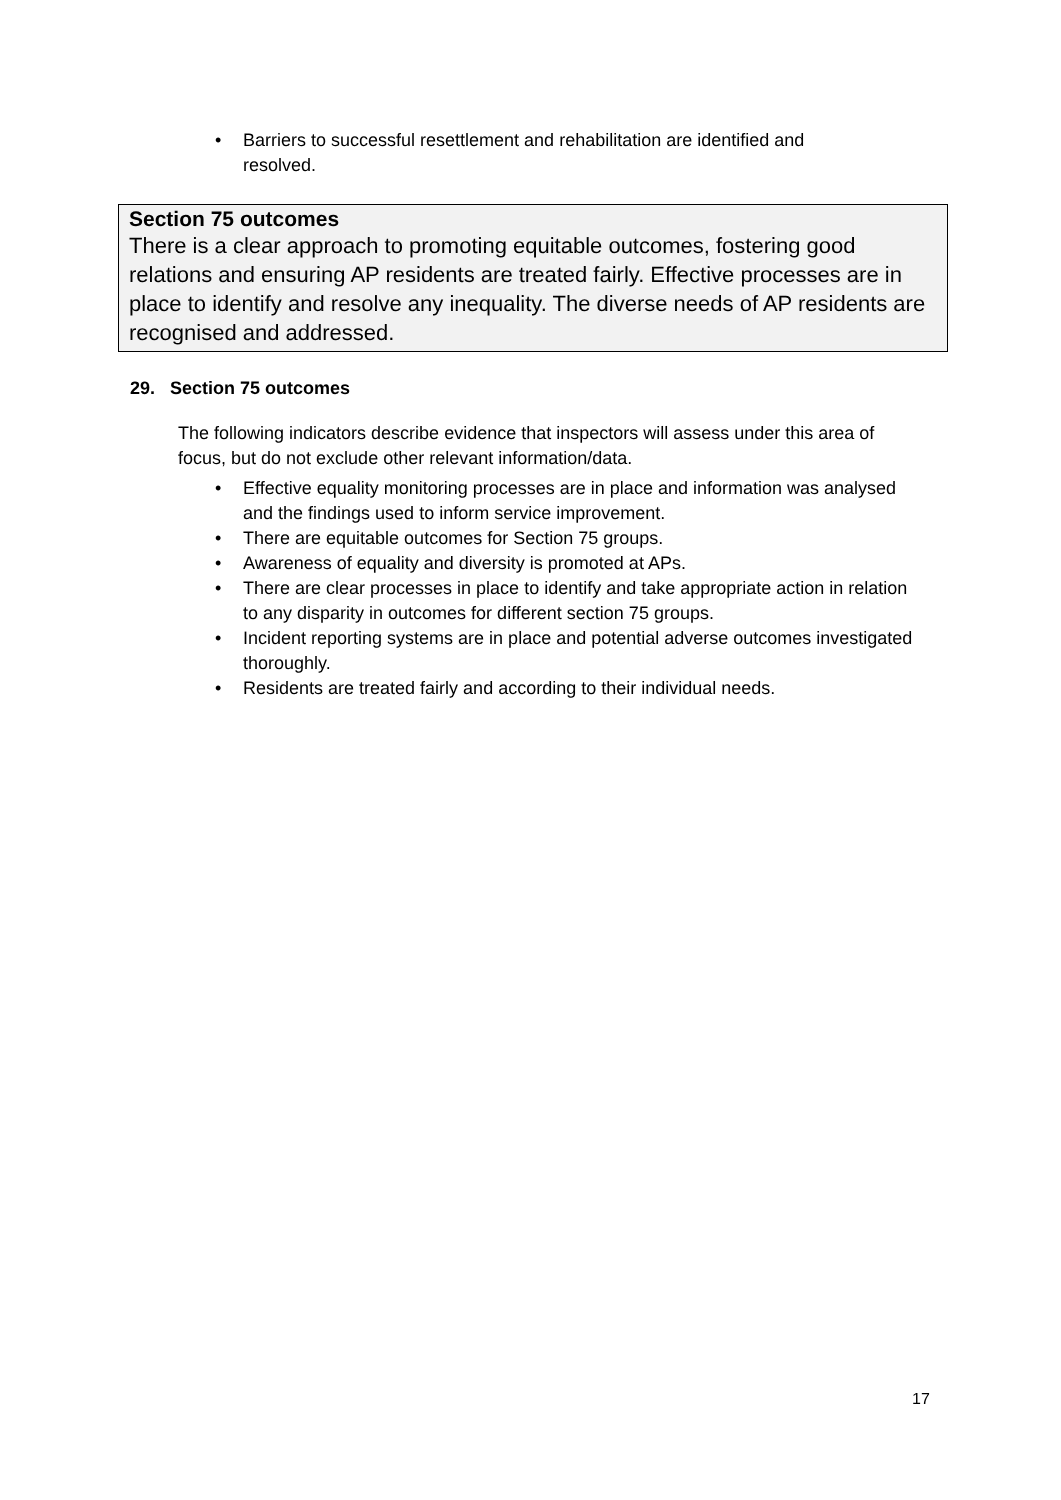• Barriers to successful resettlement and rehabilitation are identified and resolved.
Section 75 outcomes
There is a clear approach to promoting equitable outcomes, fostering good relations and ensuring AP residents are treated fairly. Effective processes are in place to identify and resolve any inequality. The diverse needs of AP residents are recognised and addressed.
29. Section 75 outcomes
The following indicators describe evidence that inspectors will assess under this area of focus, but do not exclude other relevant information/data.
• Effective equality monitoring processes are in place and information was analysed and the findings used to inform service improvement.
• There are equitable outcomes for Section 75 groups.
• Awareness of equality and diversity is promoted at APs.
• There are clear processes in place to identify and take appropriate action in relation to any disparity in outcomes for different section 75 groups.
• Incident reporting systems are in place and potential adverse outcomes investigated thoroughly.
• Residents are treated fairly and according to their individual needs.
17